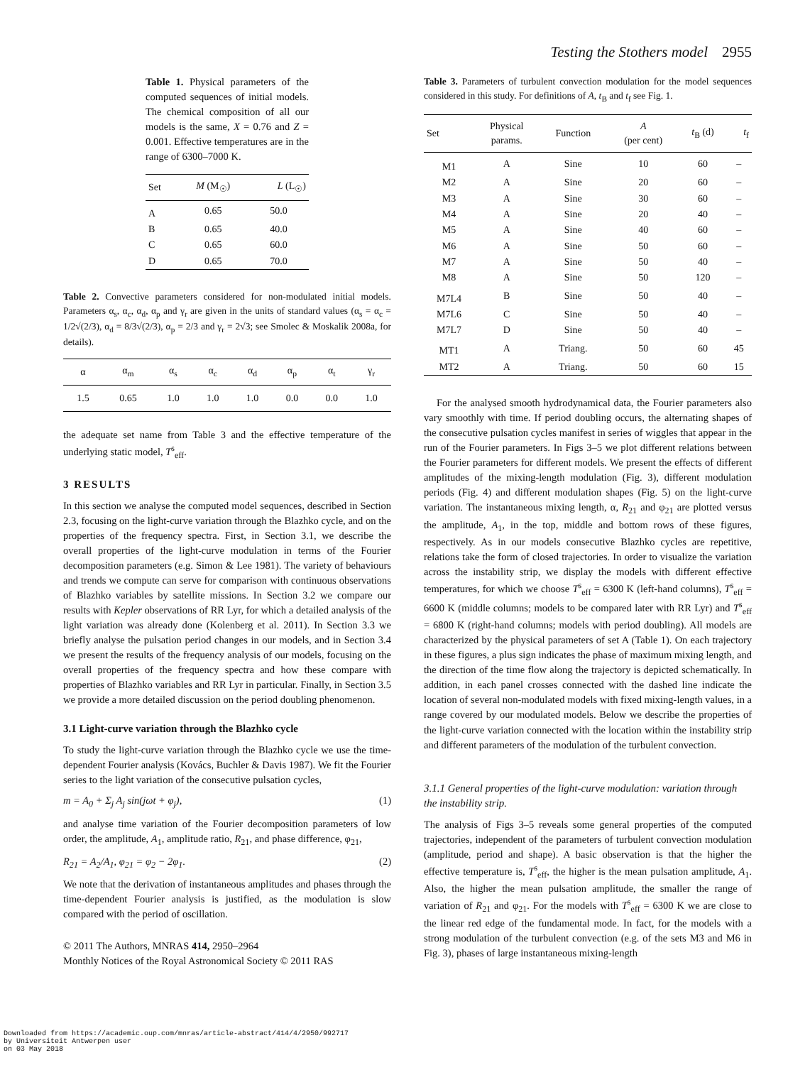Testing the Stothers model 2955
Table 1. Physical parameters of the computed sequences of initial models. The chemical composition of all our models is the same, X = 0.76 and Z = 0.001. Effective temperatures are in the range of 6300–7000 K.
| Set | M (M<sub>☉</sub>) | L (L<sub>☉</sub>) |
| --- | --- | --- |
| A | 0.65 | 50.0 |
| B | 0.65 | 40.0 |
| C | 0.65 | 60.0 |
| D | 0.65 | 70.0 |
Table 2. Convective parameters considered for non-modulated initial models. Parameters α<sub>s</sub>, α<sub>c</sub>, α<sub>d</sub>, α<sub>p</sub> and γ<sub>r</sub> are given in the units of standard values (α<sub>s</sub> = α<sub>c</sub> = 1/2√(2/3), α<sub>d</sub> = 8/3√(2/3), α<sub>p</sub> = 2/3 and γ<sub>r</sub> = 2√3; see Smolec & Moskalik 2008a, for details).
| α | α<sub>m</sub> | α<sub>s</sub> | α<sub>c</sub> | α<sub>d</sub> | α<sub>p</sub> | α<sub>t</sub> | γ<sub>r</sub> |
| --- | --- | --- | --- | --- | --- | --- | --- |
| 1.5 | 0.65 | 1.0 | 1.0 | 1.0 | 0.0 | 0.0 | 1.0 |
the adequate set name from Table 3 and the effective temperature of the underlying static model, T<sup>s</sup><sub>eff</sub>.
3 RESULTS
In this section we analyse the computed model sequences, described in Section 2.3, focusing on the light-curve variation through the Blazhko cycle, and on the properties of the frequency spectra. First, in Section 3.1, we describe the overall properties of the light-curve modulation in terms of the Fourier decomposition parameters (e.g. Simon & Lee 1981). The variety of behaviours and trends we compute can serve for comparison with continuous observations of Blazhko variables by satellite missions. In Section 3.2 we compare our results with Kepler observations of RR Lyr, for which a detailed analysis of the light variation was already done (Kolenberg et al. 2011). In Section 3.3 we briefly analyse the pulsation period changes in our models, and in Section 3.4 we present the results of the frequency analysis of our models, focusing on the overall properties of the frequency spectra and how these compare with properties of Blazhko variables and RR Lyr in particular. Finally, in Section 3.5 we provide a more detailed discussion on the period doubling phenomenon.
3.1 Light-curve variation through the Blazhko cycle
To study the light-curve variation through the Blazhko cycle we use the time-dependent Fourier analysis (Kovács, Buchler & Davis 1987). We fit the Fourier series to the light variation of the consecutive pulsation cycles,
m = A<sub>0</sub> + Σ<sub>j</sub> A<sub>j</sub> sin(jωt + φ<sub>j</sub>), (1)
and analyse time variation of the Fourier decomposition parameters of low order, the amplitude, A<sub>1</sub>, amplitude ratio, R<sub>21</sub>, and phase difference, φ<sub>21</sub>,
R<sub>21</sub> = A<sub>2</sub>/A<sub>1</sub>, φ<sub>21</sub> = φ<sub>2</sub> − 2φ<sub>1</sub>. (2)
We note that the derivation of instantaneous amplitudes and phases through the time-dependent Fourier analysis is justified, as the modulation is slow compared with the period of oscillation.
© 2011 The Authors, MNRAS 414, 2950–2964
Monthly Notices of the Royal Astronomical Society © 2011 RAS
Table 3. Parameters of turbulent convection modulation for the model sequences considered in this study. For definitions of A, t<sub>B</sub> and t<sub>f</sub> see Fig. 1.
| Set | Physical params. | Function | A (per cent) | t<sub>B</sub> (d) | t<sub>f</sub> |
| --- | --- | --- | --- | --- | --- |
| M1 | A | Sine | 10 | 60 | – |
| M2 | A | Sine | 20 | 60 | – |
| M3 | A | Sine | 30 | 60 | – |
| M4 | A | Sine | 20 | 40 | – |
| M5 | A | Sine | 40 | 60 | – |
| M6 | A | Sine | 50 | 60 | – |
| M7 | A | Sine | 50 | 40 | – |
| M8 | A | Sine | 50 | 120 | – |
| M7L4 | B | Sine | 50 | 40 | – |
| M7L6 | C | Sine | 50 | 40 | – |
| M7L7 | D | Sine | 50 | 40 | – |
| MT1 | A | Triang. | 50 | 60 | 45 |
| MT2 | A | Triang. | 50 | 60 | 15 |
For the analysed smooth hydrodynamical data, the Fourier parameters also vary smoothly with time. If period doubling occurs, the alternating shapes of the consecutive pulsation cycles manifest in series of wiggles that appear in the run of the Fourier parameters. In Figs 3–5 we plot different relations between the Fourier parameters for different models. We present the effects of different amplitudes of the mixing-length modulation (Fig. 3), different modulation periods (Fig. 4) and different modulation shapes (Fig. 5) on the light-curve variation. The instantaneous mixing length, α, R<sub>21</sub> and φ<sub>21</sub> are plotted versus the amplitude, A<sub>1</sub>, in the top, middle and bottom rows of these figures, respectively. As in our models consecutive Blazhko cycles are repetitive, relations take the form of closed trajectories. In order to visualize the variation across the instability strip, we display the models with different effective temperatures, for which we choose T<sup>s</sup><sub>eff</sub> = 6300 K (left-hand columns), T<sup>s</sup><sub>eff</sub> = 6600 K (middle columns; models to be compared later with RR Lyr) and T<sup>s</sup><sub>eff</sub> = 6800 K (right-hand columns; models with period doubling). All models are characterized by the physical parameters of set A (Table 1). On each trajectory in these figures, a plus sign indicates the phase of maximum mixing length, and the direction of the time flow along the trajectory is depicted schematically. In addition, in each panel crosses connected with the dashed line indicate the location of several non-modulated models with fixed mixing-length values, in a range covered by our modulated models. Below we describe the properties of the light-curve variation connected with the location within the instability strip and different parameters of the modulation of the turbulent convection.
3.1.1 General properties of the light-curve modulation: variation through the instability strip.
The analysis of Figs 3–5 reveals some general properties of the computed trajectories, independent of the parameters of turbulent convection modulation (amplitude, period and shape). A basic observation is that the higher the effective temperature is, T<sup>s</sup><sub>eff</sub>, the higher is the mean pulsation amplitude, A<sub>1</sub>. Also, the higher the mean pulsation amplitude, the smaller the range of variation of R<sub>21</sub> and φ<sub>21</sub>. For the models with T<sup>s</sup><sub>eff</sub> = 6300 K we are close to the linear red edge of the fundamental mode. In fact, for the models with a strong modulation of the turbulent convection (e.g. of the sets M3 and M6 in Fig. 3), phases of large instantaneous mixing-length
Downloaded from https://academic.oup.com/mnras/article-abstract/414/4/2950/992717
by Universiteit Antwerpen user
on 03 May 2018